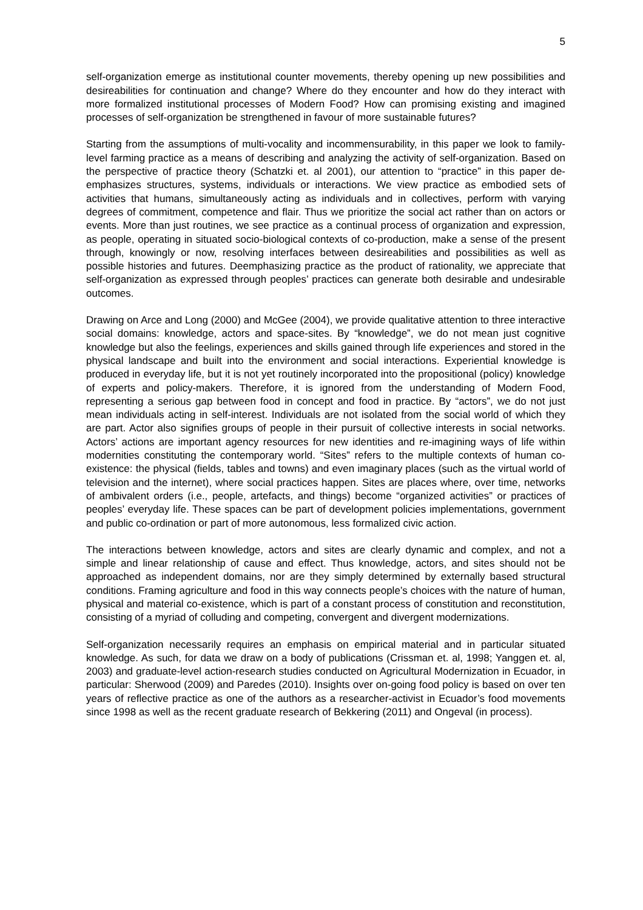5
self-organization emerge as institutional counter movements, thereby opening up new possibilities and desireabilities for continuation and change? Where do they encounter and how do they interact with more formalized institutional processes of Modern Food? How can promising existing and imagined processes of self-organization be strengthened in favour of more sustainable futures?
Starting from the assumptions of multi-vocality and incommensurability, in this paper we look to family-level farming practice as a means of describing and analyzing the activity of self-organization. Based on the perspective of practice theory (Schatzki et. al 2001), our attention to “practice” in this paper de-emphasizes structures, systems, individuals or interactions. We view practice as embodied sets of activities that humans, simultaneously acting as individuals and in collectives, perform with varying degrees of commitment, competence and flair. Thus we prioritize the social act rather than on actors or events. More than just routines, we see practice as a continual process of organization and expression, as people, operating in situated socio-biological contexts of co-production, make a sense of the present through, knowingly or now, resolving interfaces between desireabilities and possibilities as well as possible histories and futures. Deemphasizing practice as the product of rationality, we appreciate that self-organization as expressed through peoples’ practices can generate both desirable and undesirable outcomes.
Drawing on Arce and Long (2000) and McGee (2004), we provide qualitative attention to three interactive social domains: knowledge, actors and space-sites. By “knowledge”, we do not mean just cognitive knowledge but also the feelings, experiences and skills gained through life experiences and stored in the physical landscape and built into the environment and social interactions. Experiential knowledge is produced in everyday life, but it is not yet routinely incorporated into the propositional (policy) knowledge of experts and policy-makers. Therefore, it is ignored from the understanding of Modern Food, representing a serious gap between food in concept and food in practice. By “actors”, we do not just mean individuals acting in self-interest. Individuals are not isolated from the social world of which they are part. Actor also signifies groups of people in their pursuit of collective interests in social networks. Actors’ actions are important agency resources for new identities and re-imagining ways of life within modernities constituting the contemporary world. “Sites” refers to the multiple contexts of human co-existence: the physical (fields, tables and towns) and even imaginary places (such as the virtual world of television and the internet), where social practices happen. Sites are places where, over time, networks of ambivalent orders (i.e., people, artefacts, and things) become “organized activities” or practices of peoples’ everyday life. These spaces can be part of development policies implementations, government and public co-ordination or part of more autonomous, less formalized civic action.
The interactions between knowledge, actors and sites are clearly dynamic and complex, and not a simple and linear relationship of cause and effect. Thus knowledge, actors, and sites should not be approached as independent domains, nor are they simply determined by externally based structural conditions. Framing agriculture and food in this way connects people’s choices with the nature of human, physical and material co-existence, which is part of a constant process of constitution and reconstitution, consisting of a myriad of colluding and competing, convergent and divergent modernizations.
Self-organization necessarily requires an emphasis on empirical material and in particular situated knowledge. As such, for data we draw on a body of publications (Crissman et. al, 1998; Yanggen et. al, 2003) and graduate-level action-research studies conducted on Agricultural Modernization in Ecuador, in particular: Sherwood (2009) and Paredes (2010). Insights over on-going food policy is based on over ten years of reflective practice as one of the authors as a researcher-activist in Ecuador’s food movements since 1998 as well as the recent graduate research of Bekkering (2011) and Ongeval (in process).